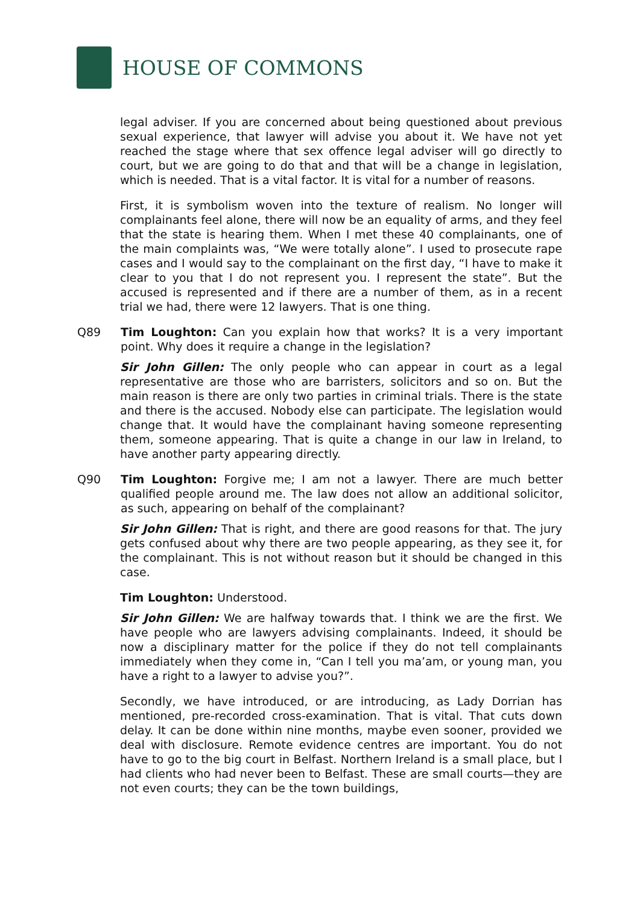HOUSE OF COMMONS
legal adviser. If you are concerned about being questioned about previous sexual experience, that lawyer will advise you about it. We have not yet reached the stage where that sex offence legal adviser will go directly to court, but we are going to do that and that will be a change in legislation, which is needed. That is a vital factor. It is vital for a number of reasons.
First, it is symbolism woven into the texture of realism. No longer will complainants feel alone, there will now be an equality of arms, and they feel that the state is hearing them. When I met these 40 complainants, one of the main complaints was, “We were totally alone”. I used to prosecute rape cases and I would say to the complainant on the first day, “I have to make it clear to you that I do not represent you. I represent the state”. But the accused is represented and if there are a number of them, as in a recent trial we had, there were 12 lawyers. That is one thing.
Q89 Tim Loughton: Can you explain how that works? It is a very important point. Why does it require a change in the legislation?
Sir John Gillen: The only people who can appear in court as a legal representative are those who are barristers, solicitors and so on. But the main reason is there are only two parties in criminal trials. There is the state and there is the accused. Nobody else can participate. The legislation would change that. It would have the complainant having someone representing them, someone appearing. That is quite a change in our law in Ireland, to have another party appearing directly.
Q90 Tim Loughton: Forgive me; I am not a lawyer. There are much better qualified people around me. The law does not allow an additional solicitor, as such, appearing on behalf of the complainant?
Sir John Gillen: That is right, and there are good reasons for that. The jury gets confused about why there are two people appearing, as they see it, for the complainant. This is not without reason but it should be changed in this case.
Tim Loughton: Understood.
Sir John Gillen: We are halfway towards that. I think we are the first. We have people who are lawyers advising complainants. Indeed, it should be now a disciplinary matter for the police if they do not tell complainants immediately when they come in, “Can I tell you ma’am, or young man, you have a right to a lawyer to advise you?”.
Secondly, we have introduced, or are introducing, as Lady Dorrian has mentioned, pre-recorded cross-examination. That is vital. That cuts down delay. It can be done within nine months, maybe even sooner, provided we deal with disclosure. Remote evidence centres are important. You do not have to go to the big court in Belfast. Northern Ireland is a small place, but I had clients who had never been to Belfast. These are small courts—they are not even courts; they can be the town buildings,